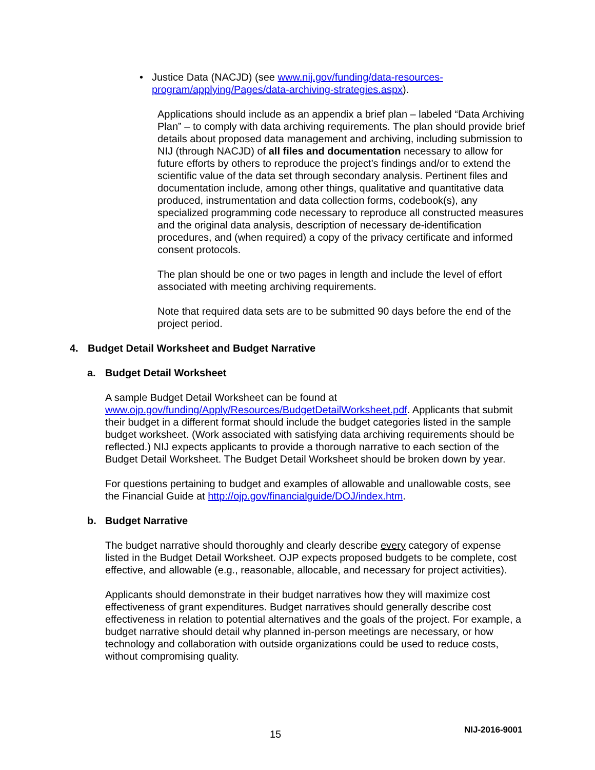• Justice Data (NACJD) (see www.nij.gov/funding/data-resources-program/applying/Pages/data-archiving-strategies.aspx).
Applications should include as an appendix a brief plan – labeled “Data Archiving Plan” – to comply with data archiving requirements. The plan should provide brief details about proposed data management and archiving, including submission to NIJ (through NACJD) of all files and documentation necessary to allow for future efforts by others to reproduce the project’s findings and/or to extend the scientific value of the data set through secondary analysis. Pertinent files and documentation include, among other things, qualitative and quantitative data produced, instrumentation and data collection forms, codebook(s), any specialized programming code necessary to reproduce all constructed measures and the original data analysis, description of necessary de-identification procedures, and (when required) a copy of the privacy certificate and informed consent protocols.
The plan should be one or two pages in length and include the level of effort associated with meeting archiving requirements.
Note that required data sets are to be submitted 90 days before the end of the project period.
4. Budget Detail Worksheet and Budget Narrative
a. Budget Detail Worksheet
A sample Budget Detail Worksheet can be found at www.ojp.gov/funding/Apply/Resources/BudgetDetailWorksheet.pdf. Applicants that submit their budget in a different format should include the budget categories listed in the sample budget worksheet. (Work associated with satisfying data archiving requirements should be reflected.) NIJ expects applicants to provide a thorough narrative to each section of the Budget Detail Worksheet. The Budget Detail Worksheet should be broken down by year.
For questions pertaining to budget and examples of allowable and unallowable costs, see the Financial Guide at http://ojp.gov/financialguide/DOJ/index.htm.
b. Budget Narrative
The budget narrative should thoroughly and clearly describe every category of expense listed in the Budget Detail Worksheet. OJP expects proposed budgets to be complete, cost effective, and allowable (e.g., reasonable, allocable, and necessary for project activities).
Applicants should demonstrate in their budget narratives how they will maximize cost effectiveness of grant expenditures. Budget narratives should generally describe cost effectiveness in relation to potential alternatives and the goals of the project. For example, a budget narrative should detail why planned in-person meetings are necessary, or how technology and collaboration with outside organizations could be used to reduce costs, without compromising quality.
15 NIJ-2016-9001